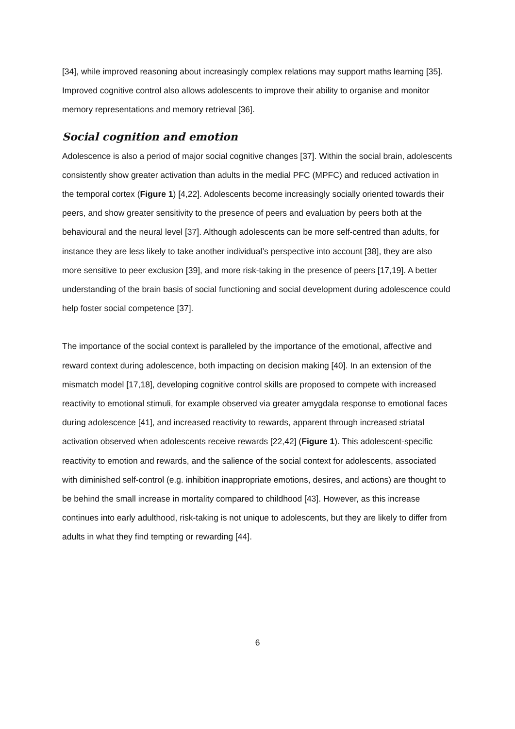[34], while improved reasoning about increasingly complex relations may support maths learning [35]. Improved cognitive control also allows adolescents to improve their ability to organise and monitor memory representations and memory retrieval [36].
Social cognition and emotion
Adolescence is also a period of major social cognitive changes [37]. Within the social brain, adolescents consistently show greater activation than adults in the medial PFC (MPFC) and reduced activation in the temporal cortex (Figure 1) [4,22]. Adolescents become increasingly socially oriented towards their peers, and show greater sensitivity to the presence of peers and evaluation by peers both at the behavioural and the neural level [37]. Although adolescents can be more self-centred than adults, for instance they are less likely to take another individual’s perspective into account [38], they are also more sensitive to peer exclusion [39], and more risk-taking in the presence of peers [17,19]. A better understanding of the brain basis of social functioning and social development during adolescence could help foster social competence [37].
The importance of the social context is paralleled by the importance of the emotional, affective and reward context during adolescence, both impacting on decision making [40]. In an extension of the mismatch model [17,18], developing cognitive control skills are proposed to compete with increased reactivity to emotional stimuli, for example observed via greater amygdala response to emotional faces during adolescence [41], and increased reactivity to rewards, apparent through increased striatal activation observed when adolescents receive rewards [22,42] (Figure 1). This adolescent-specific reactivity to emotion and rewards, and the salience of the social context for adolescents, associated with diminished self-control (e.g. inhibition inappropriate emotions, desires, and actions) are thought to be behind the small increase in mortality compared to childhood [43]. However, as this increase continues into early adulthood, risk-taking is not unique to adolescents, but they are likely to differ from adults in what they find tempting or rewarding [44].
6